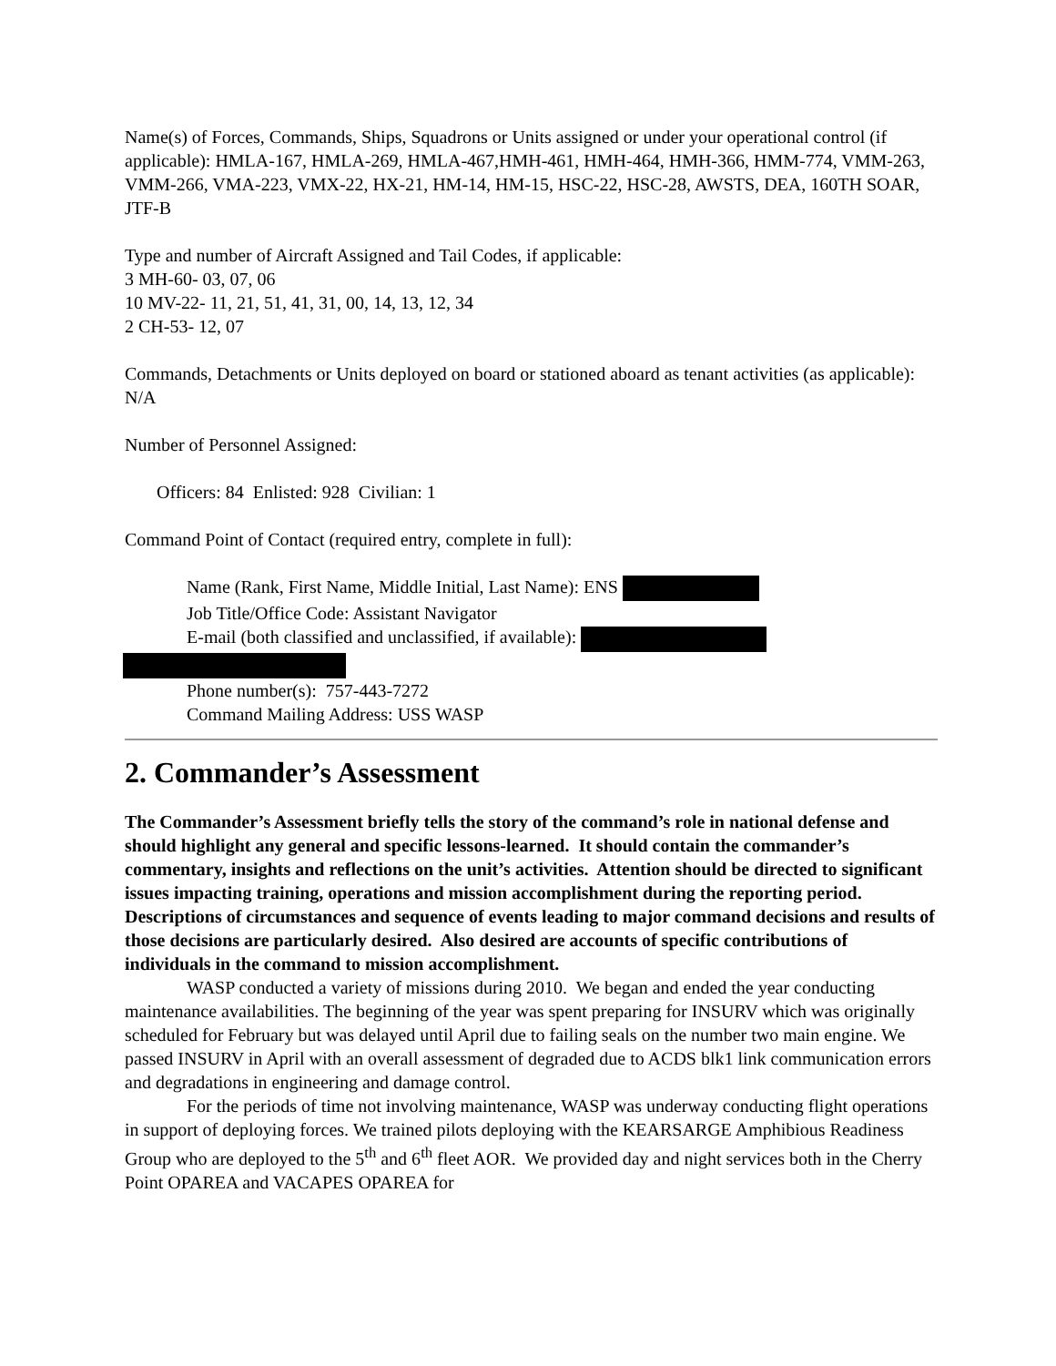Name(s) of Forces, Commands, Ships, Squadrons or Units assigned or under your operational control (if applicable): HMLA-167, HMLA-269, HMLA-467,HMH-461, HMH-464, HMH-366, HMM-774, VMM-263, VMM-266, VMA-223, VMX-22, HX-21, HM-14, HM-15, HSC-22, HSC-28, AWSTS, DEA, 160TH SOAR, JTF-B
Type and number of Aircraft Assigned and Tail Codes, if applicable:
3 MH-60- 03, 07, 06
10 MV-22- 11, 21, 51, 41, 31, 00, 14, 13, 12, 34
2 CH-53- 12, 07
Commands, Detachments or Units deployed on board or stationed aboard as tenant activities (as applicable): N/A
Number of Personnel Assigned:
Officers: 84 Enlisted: 928 Civilian: 1
Command Point of Contact (required entry, complete in full):
Name (Rank, First Name, Middle Initial, Last Name): ENS
Job Title/Office Code: Assistant Navigator
E-mail (both classified and unclassified, if available):
Phone number(s): 757-443-7272
Command Mailing Address: USS WASP
2. Commander’s Assessment
The Commander’s Assessment briefly tells the story of the command’s role in national defense and should highlight any general and specific lessons-learned. It should contain the commander’s commentary, insights and reflections on the unit’s activities. Attention should be directed to significant issues impacting training, operations and mission accomplishment during the reporting period. Descriptions of circumstances and sequence of events leading to major command decisions and results of those decisions are particularly desired. Also desired are accounts of specific contributions of individuals in the command to mission accomplishment.
WASP conducted a variety of missions during 2010. We began and ended the year conducting maintenance availabilities. The beginning of the year was spent preparing for INSURV which was originally scheduled for February but was delayed until April due to failing seals on the number two main engine. We passed INSURV in April with an overall assessment of degraded due to ACDS blk1 link communication errors and degradations in engineering and damage control.
For the periods of time not involving maintenance, WASP was underway conducting flight operations in support of deploying forces. We trained pilots deploying with the KEARSARGE Amphibious Readiness Group who are deployed to the 5<sup>th</sup> and 6<sup>th</sup> fleet AOR. We provided day and night services both in the Cherry Point OPAREA and VACAPES OPAREA for